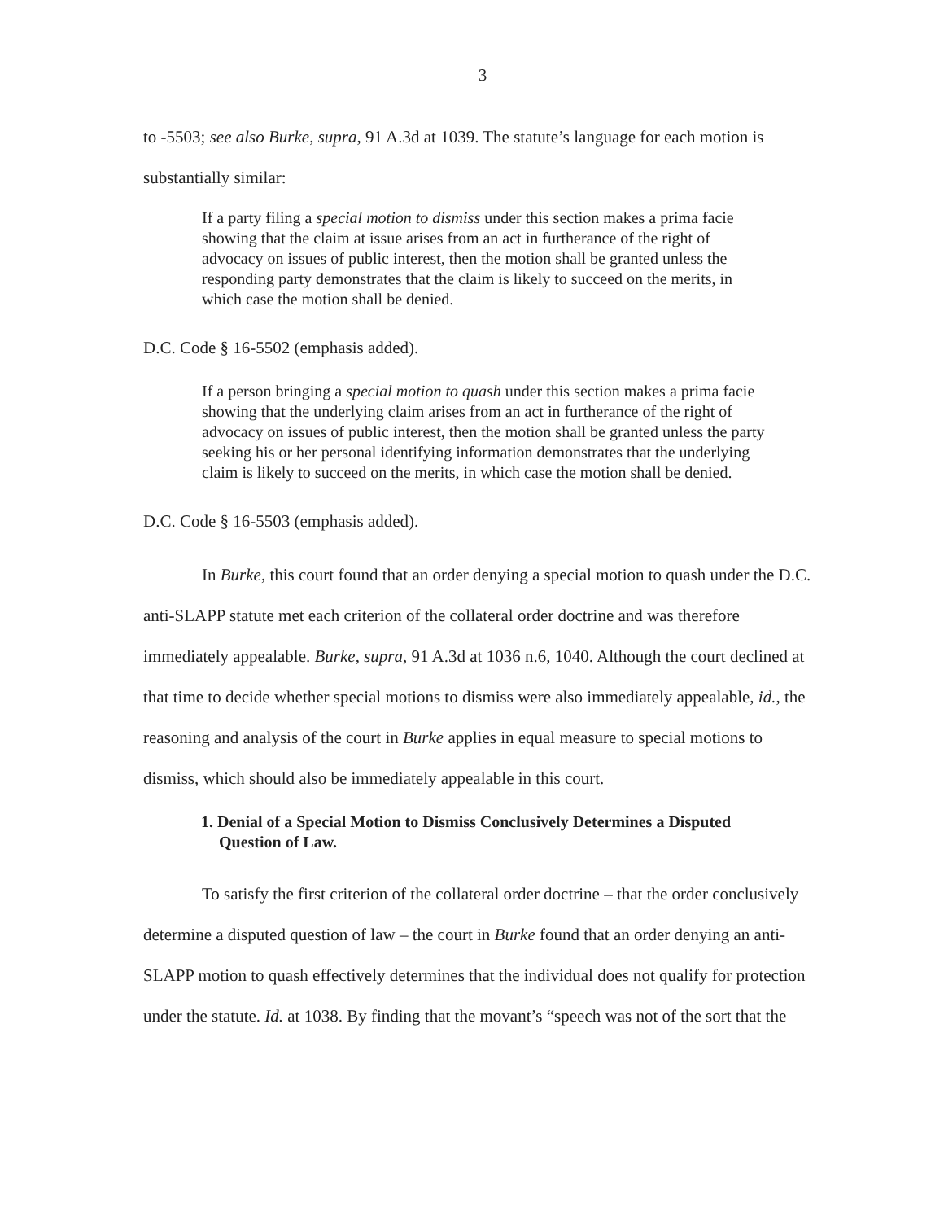3
to -5503; see also Burke, supra, 91 A.3d at 1039. The statute’s language for each motion is substantially similar:
If a party filing a special motion to dismiss under this section makes a prima facie showing that the claim at issue arises from an act in furtherance of the right of advocacy on issues of public interest, then the motion shall be granted unless the responding party demonstrates that the claim is likely to succeed on the merits, in which case the motion shall be denied.
D.C. Code § 16-5502 (emphasis added).
If a person bringing a special motion to quash under this section makes a prima facie showing that the underlying claim arises from an act in furtherance of the right of advocacy on issues of public interest, then the motion shall be granted unless the party seeking his or her personal identifying information demonstrates that the underlying claim is likely to succeed on the merits, in which case the motion shall be denied.
D.C. Code § 16-5503 (emphasis added).
In Burke, this court found that an order denying a special motion to quash under the D.C. anti-SLAPP statute met each criterion of the collateral order doctrine and was therefore immediately appealable. Burke, supra, 91 A.3d at 1036 n.6, 1040. Although the court declined at that time to decide whether special motions to dismiss were also immediately appealable, id., the reasoning and analysis of the court in Burke applies in equal measure to special motions to dismiss, which should also be immediately appealable in this court.
1. Denial of a Special Motion to Dismiss Conclusively Determines a Disputed Question of Law.
To satisfy the first criterion of the collateral order doctrine – that the order conclusively determine a disputed question of law – the court in Burke found that an order denying an anti-SLAPP motion to quash effectively determines that the individual does not qualify for protection under the statute. Id. at 1038. By finding that the movant’s “speech was not of the sort that the